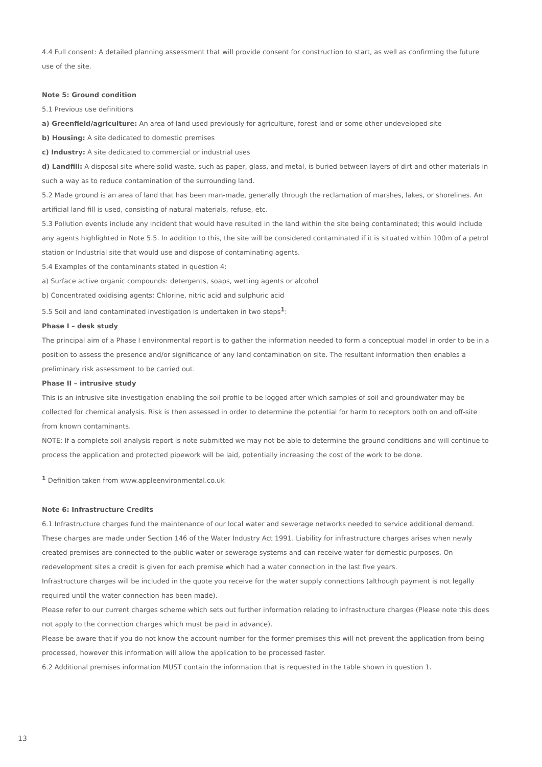4.4 Full consent: A detailed planning assessment that will provide consent for construction to start, as well as confirming the future use of the site.
Note 5: Ground condition
5.1 Previous use definitions
a) Greenfield/agriculture: An area of land used previously for agriculture, forest land or some other undeveloped site
b) Housing: A site dedicated to domestic premises
c) Industry: A site dedicated to commercial or industrial uses
d) Landfill: A disposal site where solid waste, such as paper, glass, and metal, is buried between layers of dirt and other materials in such a way as to reduce contamination of the surrounding land.
5.2 Made ground is an area of land that has been man-made, generally through the reclamation of marshes, lakes, or shorelines. An artificial land fill is used, consisting of natural materials, refuse, etc.
5.3 Pollution events include any incident that would have resulted in the land within the site being contaminated; this would include any agents highlighted in Note 5.5. In addition to this, the site will be considered contaminated if it is situated within 100m of a petrol station or Industrial site that would use and dispose of contaminating agents.
5.4 Examples of the contaminants stated in question 4:
a) Surface active organic compounds: detergents, soaps, wetting agents or alcohol
b) Concentrated oxidising agents: Chlorine, nitric acid and sulphuric acid
5.5 Soil and land contaminated investigation is undertaken in two steps<sup>1</sup>:
Phase I – desk study
The principal aim of a Phase I environmental report is to gather the information needed to form a conceptual model in order to be in a position to assess the presence and/or significance of any land contamination on site. The resultant information then enables a preliminary risk assessment to be carried out.
Phase II – intrusive study
This is an intrusive site investigation enabling the soil profile to be logged after which samples of soil and groundwater may be collected for chemical analysis. Risk is then assessed in order to determine the potential for harm to receptors both on and off-site from known contaminants.
NOTE: If a complete soil analysis report is note submitted we may not be able to determine the ground conditions and will continue to process the application and protected pipework will be laid, potentially increasing the cost of the work to be done.
<sup>1</sup> Definition taken from www.appleenvironmental.co.uk
Note 6: Infrastructure Credits
6.1 Infrastructure charges fund the maintenance of our local water and sewerage networks needed to service additional demand.
These charges are made under Section 146 of the Water Industry Act 1991. Liability for infrastructure charges arises when newly created premises are connected to the public water or sewerage systems and can receive water for domestic purposes. On redevelopment sites a credit is given for each premise which had a water connection in the last five years.
Infrastructure charges will be included in the quote you receive for the water supply connections (although payment is not legally required until the water connection has been made).
Please refer to our current charges scheme which sets out further information relating to infrastructure charges (Please note this does not apply to the connection charges which must be paid in advance).
Please be aware that if you do not know the account number for the former premises this will not prevent the application from being processed, however this information will allow the application to be processed faster.
6.2 Additional premises information MUST contain the information that is requested in the table shown in question 1.
13